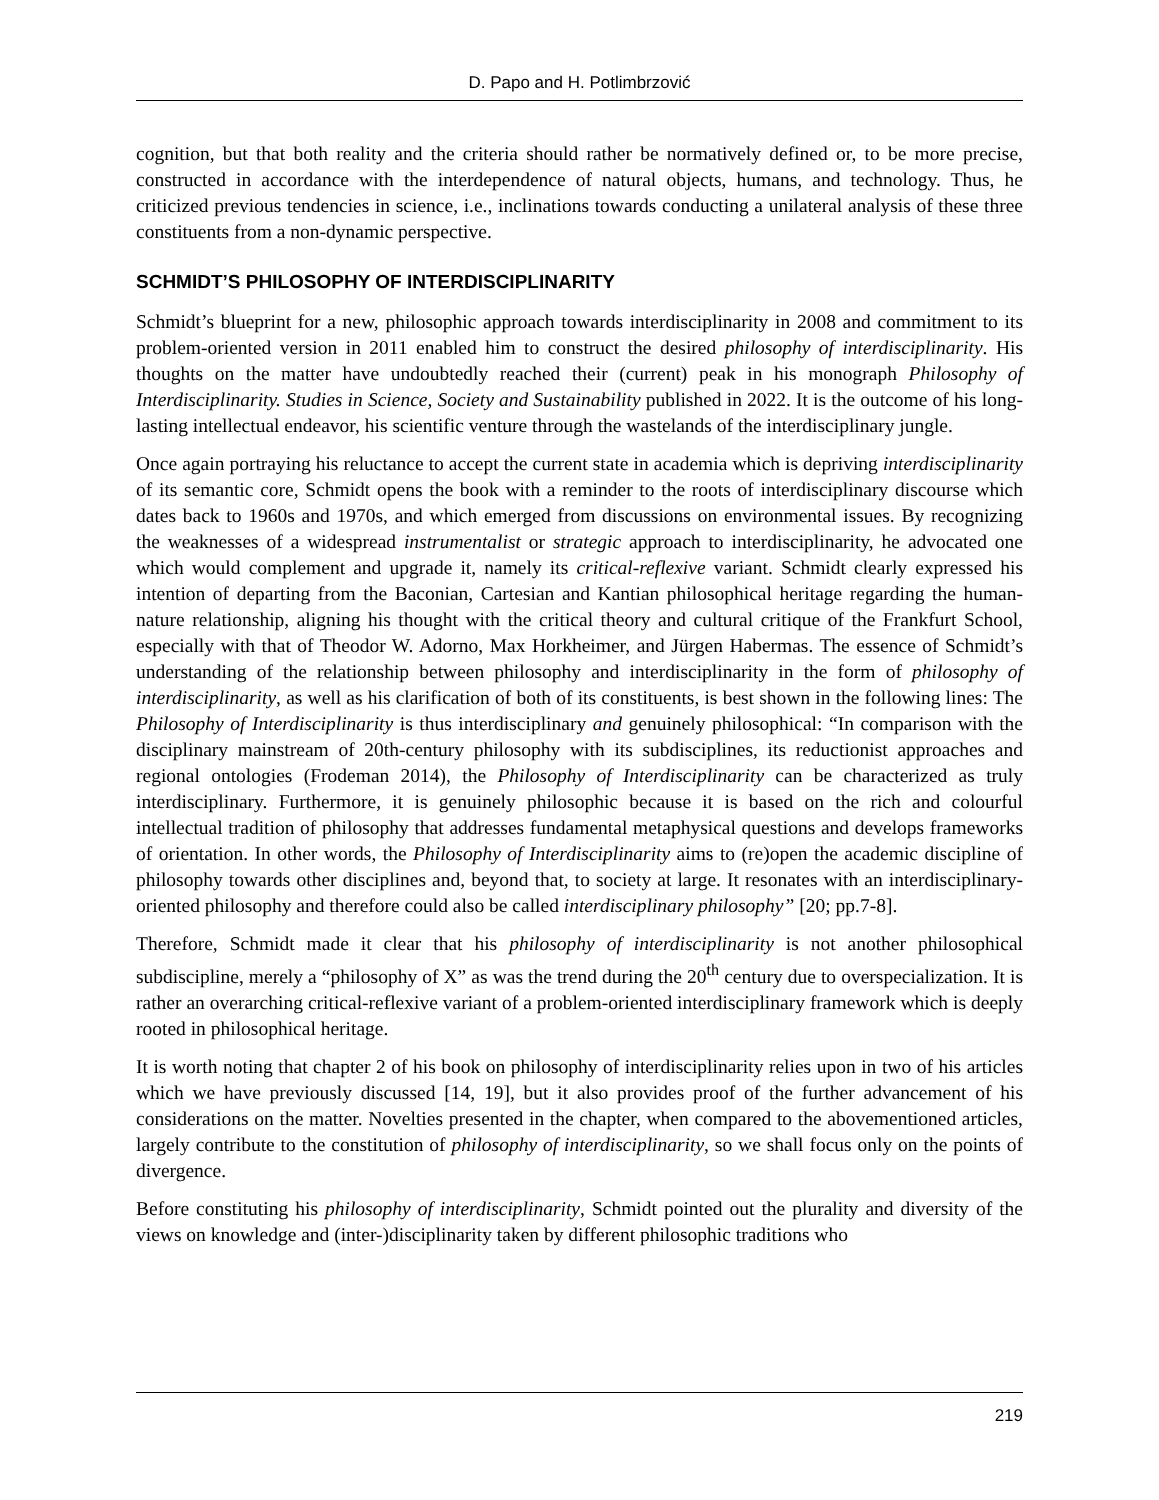D. Papo and H. Potlimbrzović
cognition, but that both reality and the criteria should rather be normatively defined or, to be more precise, constructed in accordance with the interdependence of natural objects, humans, and technology. Thus, he criticized previous tendencies in science, i.e., inclinations towards conducting a unilateral analysis of these three constituents from a non-dynamic perspective.
SCHMIDT’S PHILOSOPHY OF INTERDISCIPLINARITY
Schmidt’s blueprint for a new, philosophic approach towards interdisciplinarity in 2008 and commitment to its problem-oriented version in 2011 enabled him to construct the desired philosophy of interdisciplinarity. His thoughts on the matter have undoubtedly reached their (current) peak in his monograph Philosophy of Interdisciplinarity. Studies in Science, Society and Sustainability published in 2022. It is the outcome of his long-lasting intellectual endeavor, his scientific venture through the wastelands of the interdisciplinary jungle.
Once again portraying his reluctance to accept the current state in academia which is depriving interdisciplinarity of its semantic core, Schmidt opens the book with a reminder to the roots of interdisciplinary discourse which dates back to 1960s and 1970s, and which emerged from discussions on environmental issues. By recognizing the weaknesses of a widespread instrumentalist or strategic approach to interdisciplinarity, he advocated one which would complement and upgrade it, namely its critical-reflexive variant. Schmidt clearly expressed his intention of departing from the Baconian, Cartesian and Kantian philosophical heritage regarding the human-nature relationship, aligning his thought with the critical theory and cultural critique of the Frankfurt School, especially with that of Theodor W. Adorno, Max Horkheimer, and Jürgen Habermas. The essence of Schmidt’s understanding of the relationship between philosophy and interdisciplinarity in the form of philosophy of interdisciplinarity, as well as his clarification of both of its constituents, is best shown in the following lines: The Philosophy of Interdisciplinarity is thus interdisciplinary and genuinely philosophical: “In comparison with the disciplinary mainstream of 20th-century philosophy with its subdisciplines, its reductionist approaches and regional ontologies (Frodeman 2014), the Philosophy of Interdisciplinarity can be characterized as truly interdisciplinary. Furthermore, it is genuinely philosophic because it is based on the rich and colourful intellectual tradition of philosophy that addresses fundamental metaphysical questions and develops frameworks of orientation. In other words, the Philosophy of Interdisciplinarity aims to (re)open the academic discipline of philosophy towards other disciplines and, beyond that, to society at large. It resonates with an interdisciplinary-oriented philosophy and therefore could also be called interdisciplinary philosophy” [20; pp.7-8].
Therefore, Schmidt made it clear that his philosophy of interdisciplinarity is not another philosophical subdiscipline, merely a “philosophy of X” as was the trend during the 20<sup>th</sup> century due to overspecialization. It is rather an overarching critical-reflexive variant of a problem-oriented interdisciplinary framework which is deeply rooted in philosophical heritage.
It is worth noting that chapter 2 of his book on philosophy of interdisciplinarity relies upon in two of his articles which we have previously discussed [14, 19], but it also provides proof of the further advancement of his considerations on the matter. Novelties presented in the chapter, when compared to the abovementioned articles, largely contribute to the constitution of philosophy of interdisciplinarity, so we shall focus only on the points of divergence.
Before constituting his philosophy of interdisciplinarity, Schmidt pointed out the plurality and diversity of the views on knowledge and (inter-)disciplinarity taken by different philosophic traditions who
219